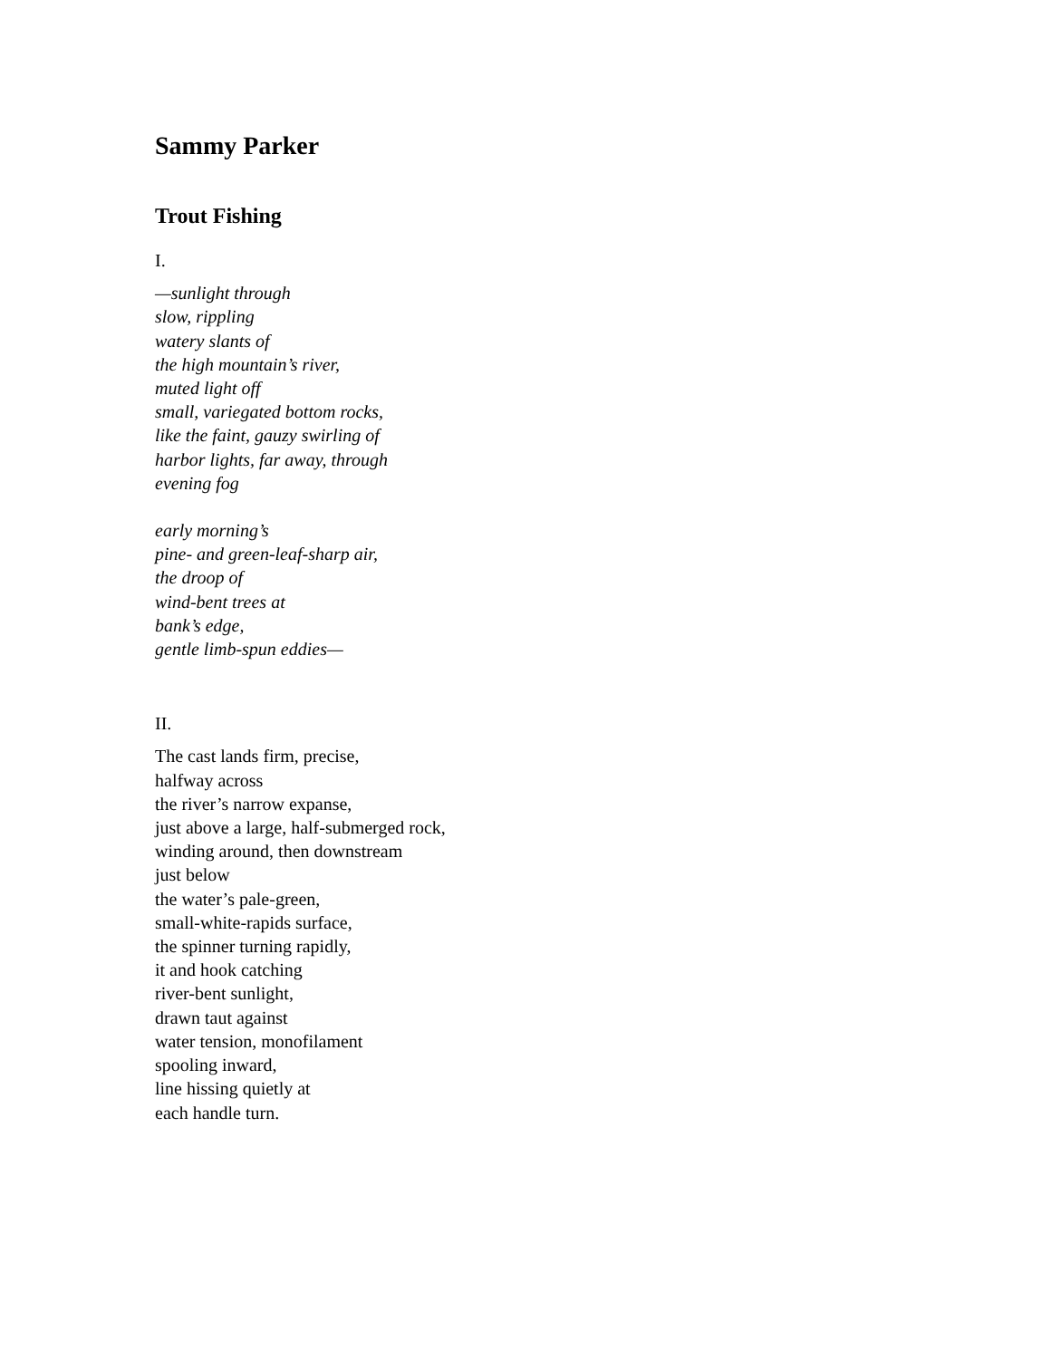Sammy Parker
Trout Fishing
I.
—sunlight through
slow, rippling
watery slants of
the high mountain’s river,
muted light off
small, variegated bottom rocks,
like the faint, gauzy swirling of
harbor lights, far away, through
evening fog
early morning’s
pine- and green-leaf-sharp air,
the droop of
wind-bent trees at
bank’s edge,
gentle limb-spun eddies—
II.
The cast lands firm, precise,
halfway across
the river’s narrow expanse,
just above a large, half-submerged rock,
winding around, then downstream
just below
the water’s pale-green,
small-white-rapids surface,
the spinner turning rapidly,
it and hook catching
river-bent sunlight,
drawn taut against
water tension, monofilament
spooling inward,
line hissing quietly at
each handle turn.